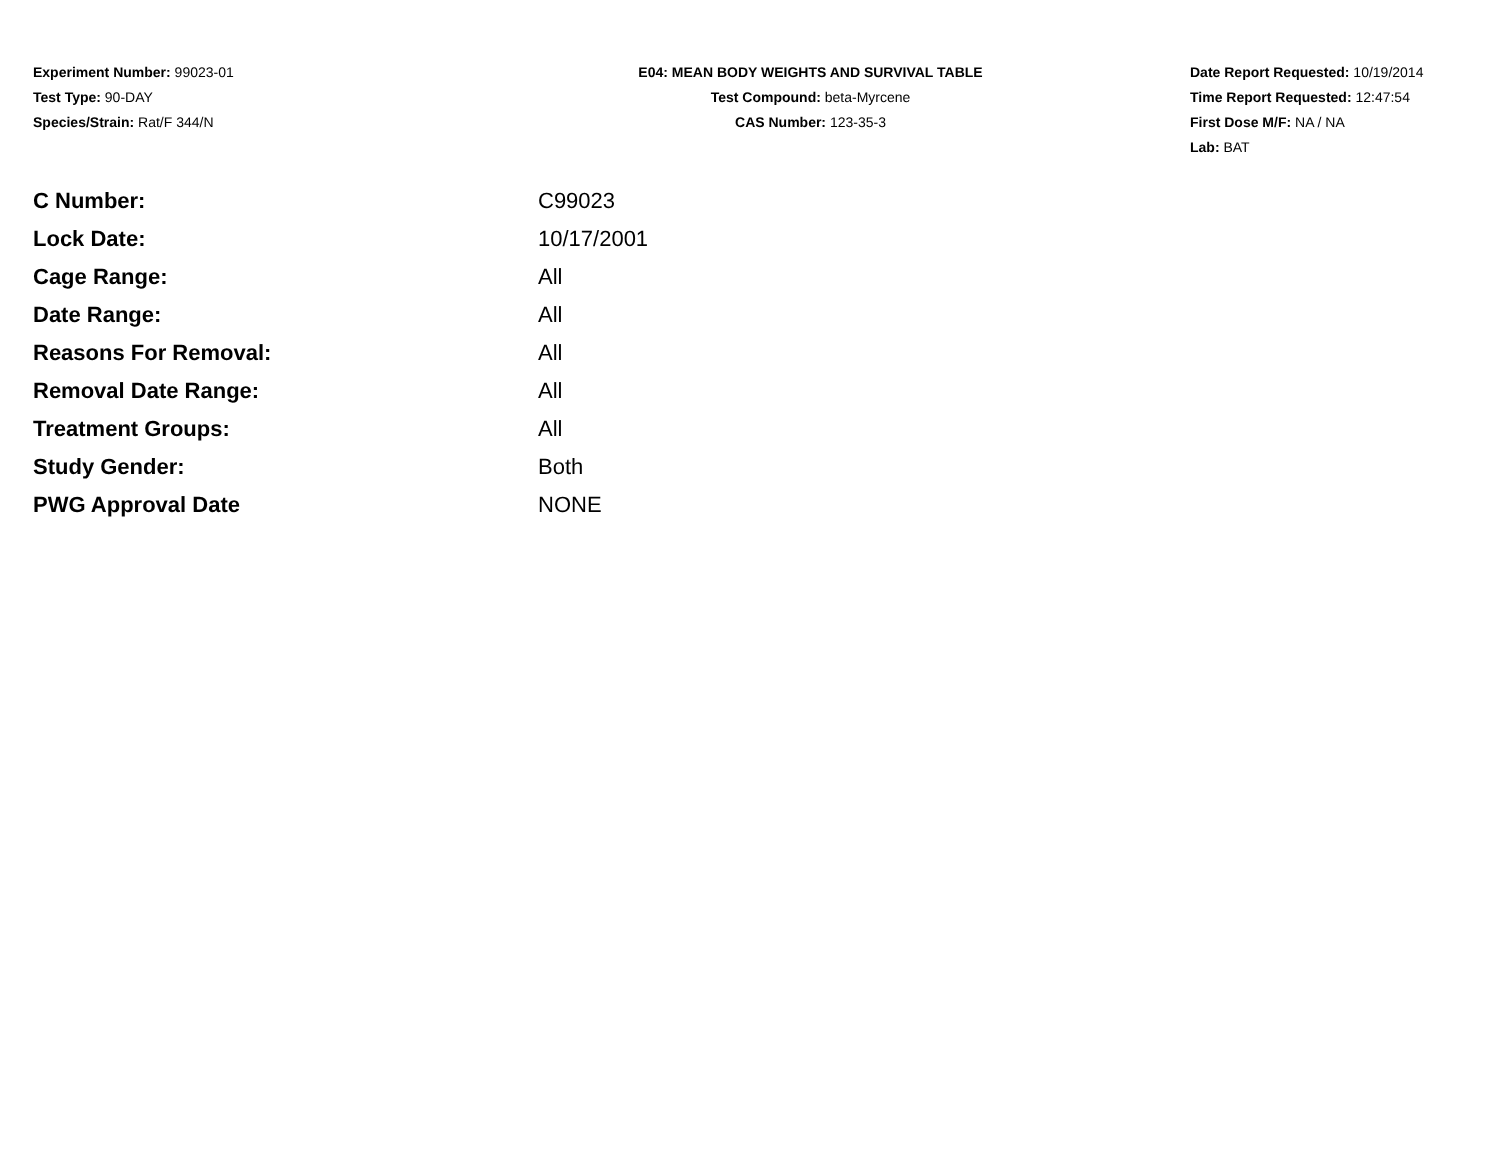Experiment Number: 99023-01
Test Type: 90-DAY
Species/Strain: Rat/F 344/N
E04: MEAN BODY WEIGHTS AND SURVIVAL TABLE
Test Compound: beta-Myrcene
CAS Number: 123-35-3
Date Report Requested: 10/19/2014
Time Report Requested: 12:47:54
First Dose M/F: NA / NA
Lab: BAT
| C Number: | C99023 |
| Lock Date: | 10/17/2001 |
| Cage Range: | All |
| Date Range: | All |
| Reasons For Removal: | All |
| Removal Date Range: | All |
| Treatment Groups: | All |
| Study Gender: | Both |
| PWG Approval Date | NONE |